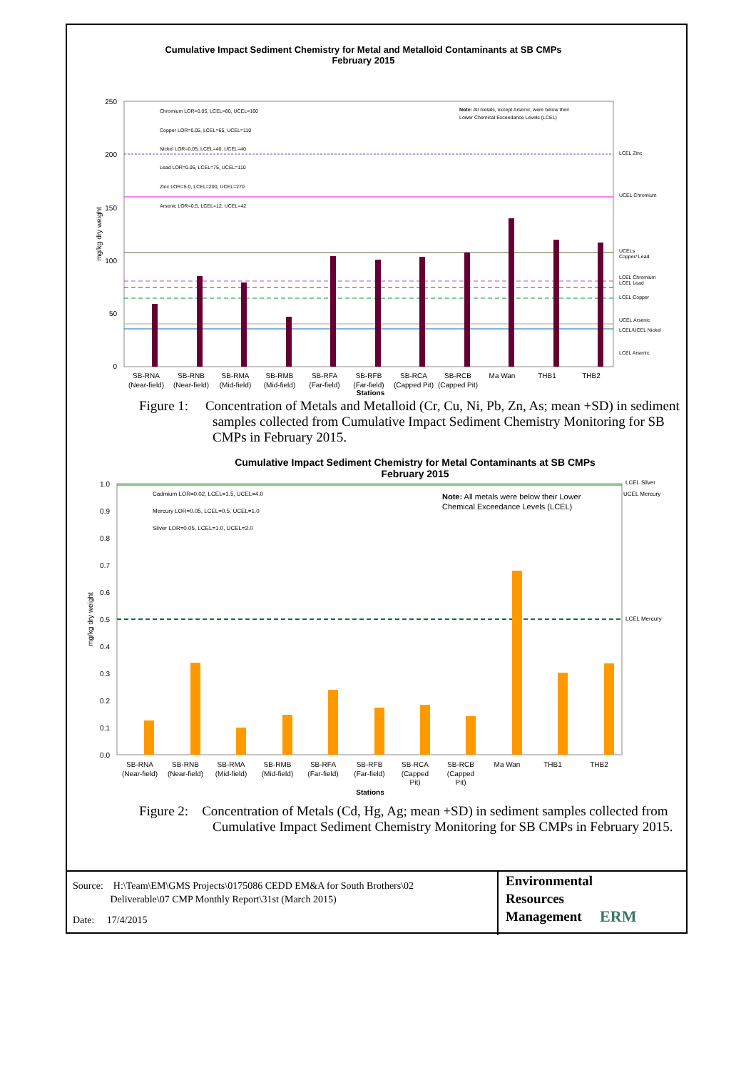Cumulative Impact Sediment Chemistry for Metal and Metalloid Contaminants at SB CMPs
February 2015
250
200
150
100
50
0
mg/kg dry weight
Chromium LOR=0.05, LCEL=80, UCEL=160
Copper LOR=0.05, LCEL=65, UCEL=110
Nickel LOR=0.05, LCEL=40, UCEL=40
Lead LOR=0.05, LCEL=75, UCEL=110
Zinc LOR=5.0, LCEL=200, UCEL=270
Arsenic LOR=0.5, LCEL=12, UCEL=42
Note: All metals, except Arsenic, were below their
Lower Chemical Exceedance Levels (LCEL)
LCEL Zinc
UCEL Chromium
UCELs
Copper/ Lead
LCEL Chromium
LCEL Lead
LCEL Copper
UCEL Arsenic
LCEL/UCEL Nickel
LCEL Arsenic
SB-RNA
SB-RNB
SB-RMA
SB-RMB
SB-RFA
SB-RFB
SB-RCA
SB-RCB
Ma Wan
THB1
THB2
(Near-field)
(Near-field)
(Mid-field)
(Mid-field)
(Far-field)
(Far-field)
(Capped Pit)
(Capped Pit)
Stations
Figure 1: Concentration of Metals and Metalloid (Cr, Cu, Ni, Pb, Zn, As; mean +SD) in sediment samples collected from Cumulative Impact Sediment Chemistry Monitoring for SB CMPs in February 2015.
Cumulative Impact Sediment Chemistry for Metal Contaminants at SB CMPs
February 2015
1.0
0.9
0.8
0.7
0.6
0.5
0.4
0.3
0.2
0.1
0.0
mg/kg dry weight
Cadmium LOR=0.02, LCEL=1.5, UCEL=4.0
Mercury LOR=0.05, LCEL=0.5, UCEL=1.0
Silver LOR=0.05, LCEL=1.0, UCEL=2.0
LCEL Silver
UCEL Mercury
LCEL Mercury
Note: All metals were below their Lower
Chemical Exceedance Levels (LCEL)
SB-RNA
SB-RNB
SB-RMA
SB-RMB
SB-RFA
SB-RFB
SB-RCA
SB-RCB
Ma Wan
THB1
THB2
(Near-field)
(Near-field)
(Mid-field)
(Mid-field)
(Far-field)
(Far-field)
(Capped
(Capped
Pit)
Pit)
Stations
Figure 2: Concentration of Metals (Cd, Hg, Ag; mean +SD) in sediment samples collected from Cumulative Impact Sediment Chemistry Monitoring for SB CMPs in February 2015.
Source: H:\Team\EM\GMS Projects\0175086 CEDD EM&A for South Brothers\02
Deliverable\07 CMP Monthly Report\31st (March 2015)
Date: 17/4/2015
Environmental
Resources
Management
ERM